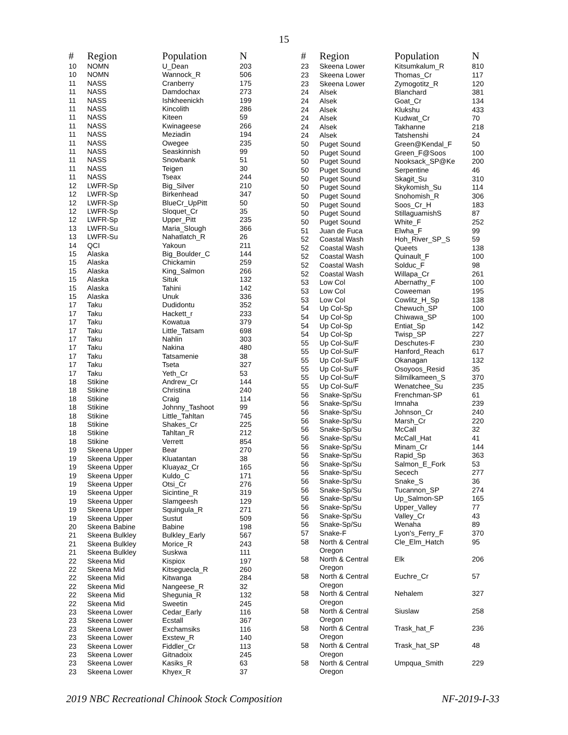15
| # | Region | Population | N |
| --- | --- | --- | --- |
| 10 | NOMN | U_Dean | 203 |
| 10 | NOMN | Wannock_R | 506 |
| 11 | NASS | Cranberry | 175 |
| 11 | NASS | Damdochax | 273 |
| 11 | NASS | Ishkheenickh | 199 |
| 11 | NASS | Kincolith | 286 |
| 11 | NASS | Kiteen | 59 |
| 11 | NASS | Kwinageese | 266 |
| 11 | NASS | Meziadin | 194 |
| 11 | NASS | Owegee | 235 |
| 11 | NASS | Seaskinnish | 99 |
| 11 | NASS | Snowbank | 51 |
| 11 | NASS | Teigen | 30 |
| 11 | NASS | Tseax | 244 |
| 12 | LWFR-Sp | Big_Silver | 210 |
| 12 | LWFR-Sp | Birkenhead | 347 |
| 12 | LWFR-Sp | BlueCr_UpPitt | 50 |
| 12 | LWFR-Sp | Sloquet_Cr | 35 |
| 12 | LWFR-Sp | Upper_Pitt | 235 |
| 13 | LWFR-Su | Maria_Slough | 366 |
| 13 | LWFR-Su | Nahatlatch_R | 26 |
| 14 | QCI | Yakoun | 211 |
| 15 | Alaska | Big_Boulder_C | 144 |
| 15 | Alaska | Chickamin | 259 |
| 15 | Alaska | King_Salmon | 266 |
| 15 | Alaska | Situk | 132 |
| 15 | Alaska | Tahini | 142 |
| 15 | Alaska | Unuk | 336 |
| 17 | Taku | Dudidontu | 352 |
| 17 | Taku | Hackett_r | 233 |
| 17 | Taku | Kowatua | 379 |
| 17 | Taku | Little_Tatsam | 698 |
| 17 | Taku | Nahlin | 303 |
| 17 | Taku | Nakina | 480 |
| 17 | Taku | Tatsamenie | 38 |
| 17 | Taku | Tseta | 327 |
| 17 | Taku | Yeth_Cr | 53 |
| 18 | Stikine | Andrew_Cr | 144 |
| 18 | Stikine | Christina | 240 |
| 18 | Stikine | Craig | 114 |
| 18 | Stikine | Johnny_Tashoot | 99 |
| 18 | Stikine | Little_Tahltan | 745 |
| 18 | Stikine | Shakes_Cr | 225 |
| 18 | Stikine | Tahltan_R | 212 |
| 18 | Stikine | Verrett | 854 |
| 19 | Skeena Upper | Bear | 270 |
| 19 | Skeena Upper | Kluatantan | 38 |
| 19 | Skeena Upper | Kluayaz_Cr | 165 |
| 19 | Skeena Upper | Kuldo_C | 171 |
| 19 | Skeena Upper | Otsi_Cr | 276 |
| 19 | Skeena Upper | Sicintine_R | 319 |
| 19 | Skeena Upper | Slamgeesh | 129 |
| 19 | Skeena Upper | Squingula_R | 271 |
| 19 | Skeena Upper | Sustut | 509 |
| 20 | Skeena Babine | Babine | 198 |
| 21 | Skeena Bulkley | Bulkley_Early | 567 |
| 21 | Skeena Bulkley | Morice_R | 243 |
| 21 | Skeena Bulkley | Suskwa | 111 |
| 22 | Skeena Mid | Kispiox | 197 |
| 22 | Skeena Mid | Kitseguecla_R | 260 |
| 22 | Skeena Mid | Kitwanga | 284 |
| 22 | Skeena Mid | Nangeese_R | 32 |
| 22 | Skeena Mid | Shegunia_R | 132 |
| 22 | Skeena Mid | Sweetin | 245 |
| 23 | Skeena Lower | Cedar_Early | 116 |
| 23 | Skeena Lower | Ecstall | 367 |
| 23 | Skeena Lower | Exchamsiks | 116 |
| 23 | Skeena Lower | Exstew_R | 140 |
| 23 | Skeena Lower | Fiddler_Cr | 113 |
| 23 | Skeena Lower | Gitnadoix | 245 |
| 23 | Skeena Lower | Kasiks_R | 63 |
| 23 | Skeena Lower | Khyex_R | 37 |
| # | Region | Population | N |
| --- | --- | --- | --- |
| 23 | Skeena Lower | Kitsumkalum_R | 810 |
| 23 | Skeena Lower | Thomas_Cr | 117 |
| 23 | Skeena Lower | Zymogotitz_R | 120 |
| 24 | Alsek | Blanchard | 381 |
| 24 | Alsek | Goat_Cr | 134 |
| 24 | Alsek | Klukshu | 433 |
| 24 | Alsek | Kudwat_Cr | 70 |
| 24 | Alsek | Takhanne | 218 |
| 24 | Alsek | Tatshenshi | 24 |
| 50 | Puget Sound | Green@Kendal_F | 50 |
| 50 | Puget Sound | Green_F@Soos | 100 |
| 50 | Puget Sound | Nooksack_SP@Ke | 200 |
| 50 | Puget Sound | Serpentine | 46 |
| 50 | Puget Sound | Skagit_Su | 310 |
| 50 | Puget Sound | Skykomish_Su | 114 |
| 50 | Puget Sound | Snohomish_R | 306 |
| 50 | Puget Sound | Soos_Cr_H | 183 |
| 50 | Puget Sound | StillaguamishS | 87 |
| 50 | Puget Sound | White_F | 252 |
| 51 | Juan de Fuca | Elwha_F | 99 |
| 52 | Coastal Wash | Hoh_River_SP_S | 59 |
| 52 | Coastal Wash | Queets | 138 |
| 52 | Coastal Wash | Quinault_F | 100 |
| 52 | Coastal Wash | Solduc_F | 98 |
| 52 | Coastal Wash | Willapa_Cr | 261 |
| 53 | Low Col | Abernathy_F | 100 |
| 53 | Low Col | Coweeman | 195 |
| 53 | Low Col | Cowlitz_H_Sp | 138 |
| 54 | Up Col-Sp | Chewuch_SP | 100 |
| 54 | Up Col-Sp | Chiwawa_SP | 100 |
| 54 | Up Col-Sp | Entiat_Sp | 142 |
| 54 | Up Col-Sp | Twisp_SP | 227 |
| 55 | Up Col-Su/F | Deschutes-F | 230 |
| 55 | Up Col-Su/F | Hanford_Reach | 617 |
| 55 | Up Col-Su/F | Okanagan | 132 |
| 55 | Up Col-Su/F | Osoyoos_Resid | 35 |
| 55 | Up Col-Su/F | Silmilkameen_S | 370 |
| 55 | Up Col-Su/F | Wenatchee_Su | 235 |
| 56 | Snake-Sp/Su | Frenchman-SP | 61 |
| 56 | Snake-Sp/Su | Imnaha | 239 |
| 56 | Snake-Sp/Su | Johnson_Cr | 240 |
| 56 | Snake-Sp/Su | Marsh_Cr | 220 |
| 56 | Snake-Sp/Su | McCall | 32 |
| 56 | Snake-Sp/Su | McCall_Hat | 41 |
| 56 | Snake-Sp/Su | Minam_Cr | 144 |
| 56 | Snake-Sp/Su | Rapid_Sp | 363 |
| 56 | Snake-Sp/Su | Salmon_E_Fork | 53 |
| 56 | Snake-Sp/Su | Secech | 277 |
| 56 | Snake-Sp/Su | Snake_S | 36 |
| 56 | Snake-Sp/Su | Tucannon_SP | 274 |
| 56 | Snake-Sp/Su | Up_Salmon-SP | 165 |
| 56 | Snake-Sp/Su | Upper_Valley | 77 |
| 56 | Snake-Sp/Su | Valley_Cr | 43 |
| 56 | Snake-Sp/Su | Wenaha | 89 |
| 57 | Snake-F | Lyon's_Ferry_F | 370 |
| 58 | North & Central Oregon | Cle_Elm_Hatch | 95 |
| 58 | North & Central Oregon | Elk | 206 |
| 58 | North & Central Oregon | Euchre_Cr | 57 |
| 58 | North & Central Oregon | Nehalem | 327 |
| 58 | North & Central Oregon | Siuslaw | 258 |
| 58 | North & Central Oregon | Trask_hat_F | 236 |
| 58 | North & Central Oregon | Trask_hat_SP | 48 |
| 58 | North & Central Oregon | Umpqua_Smith | 229 |
2019 NBC Recreational Chinook Stock Composition NF-2019-I-33